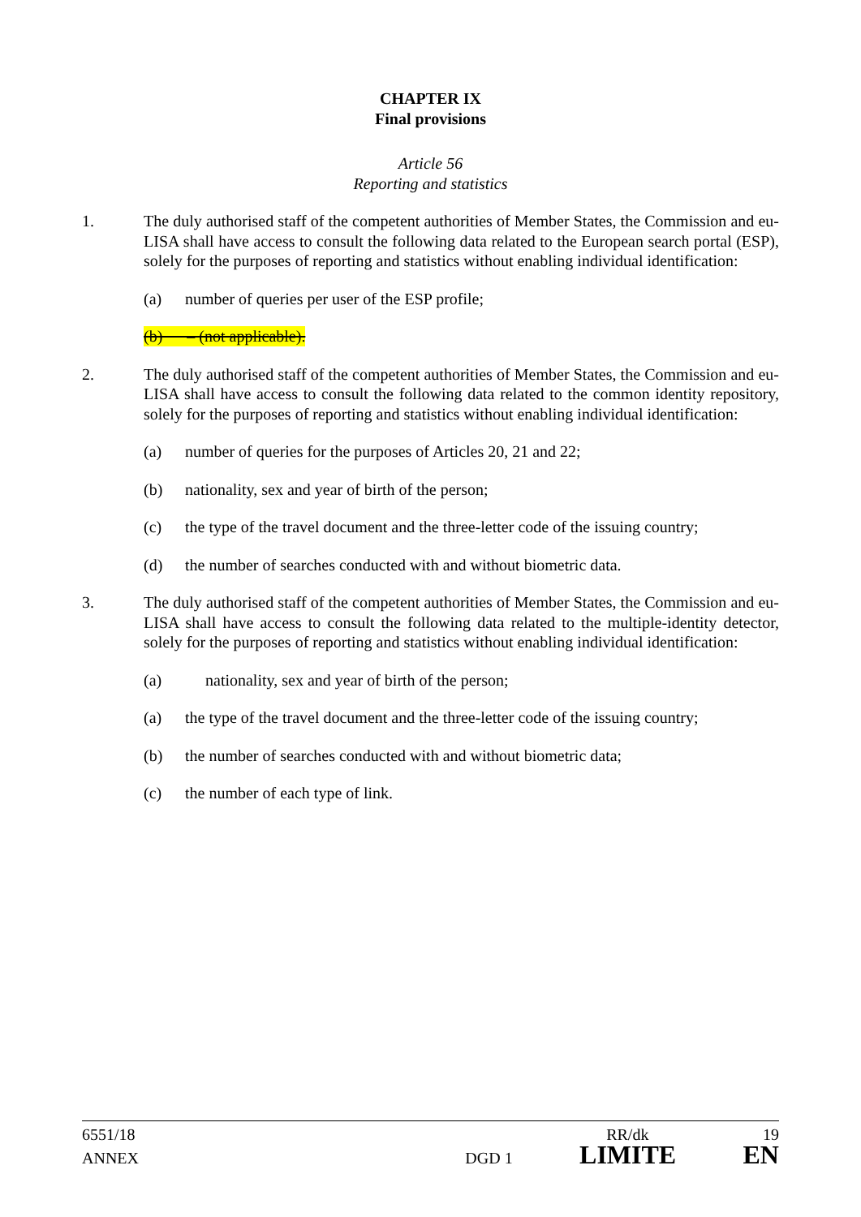CHAPTER IX
Final provisions
Article 56
Reporting and statistics
1. The duly authorised staff of the competent authorities of Member States, the Commission and eu-LISA shall have access to consult the following data related to the European search portal (ESP), solely for the purposes of reporting and statistics without enabling individual identification:
(a) number of queries per user of the ESP profile;
(b) – (not applicable).
2. The duly authorised staff of the competent authorities of Member States, the Commission and eu-LISA shall have access to consult the following data related to the common identity repository, solely for the purposes of reporting and statistics without enabling individual identification:
(a) number of queries for the purposes of Articles 20, 21 and 22;
(b) nationality, sex and year of birth of the person;
(c) the type of the travel document and the three-letter code of the issuing country;
(d) the number of searches conducted with and without biometric data.
3. The duly authorised staff of the competent authorities of Member States, the Commission and eu-LISA shall have access to consult the following data related to the multiple-identity detector, solely for the purposes of reporting and statistics without enabling individual identification:
(a) nationality, sex and year of birth of the person;
(a) the type of the travel document and the three-letter code of the issuing country;
(b) the number of searches conducted with and without biometric data;
(c) the number of each type of link.
6551/18 RR/dk 19
ANNEX DGD 1 LIMITE EN